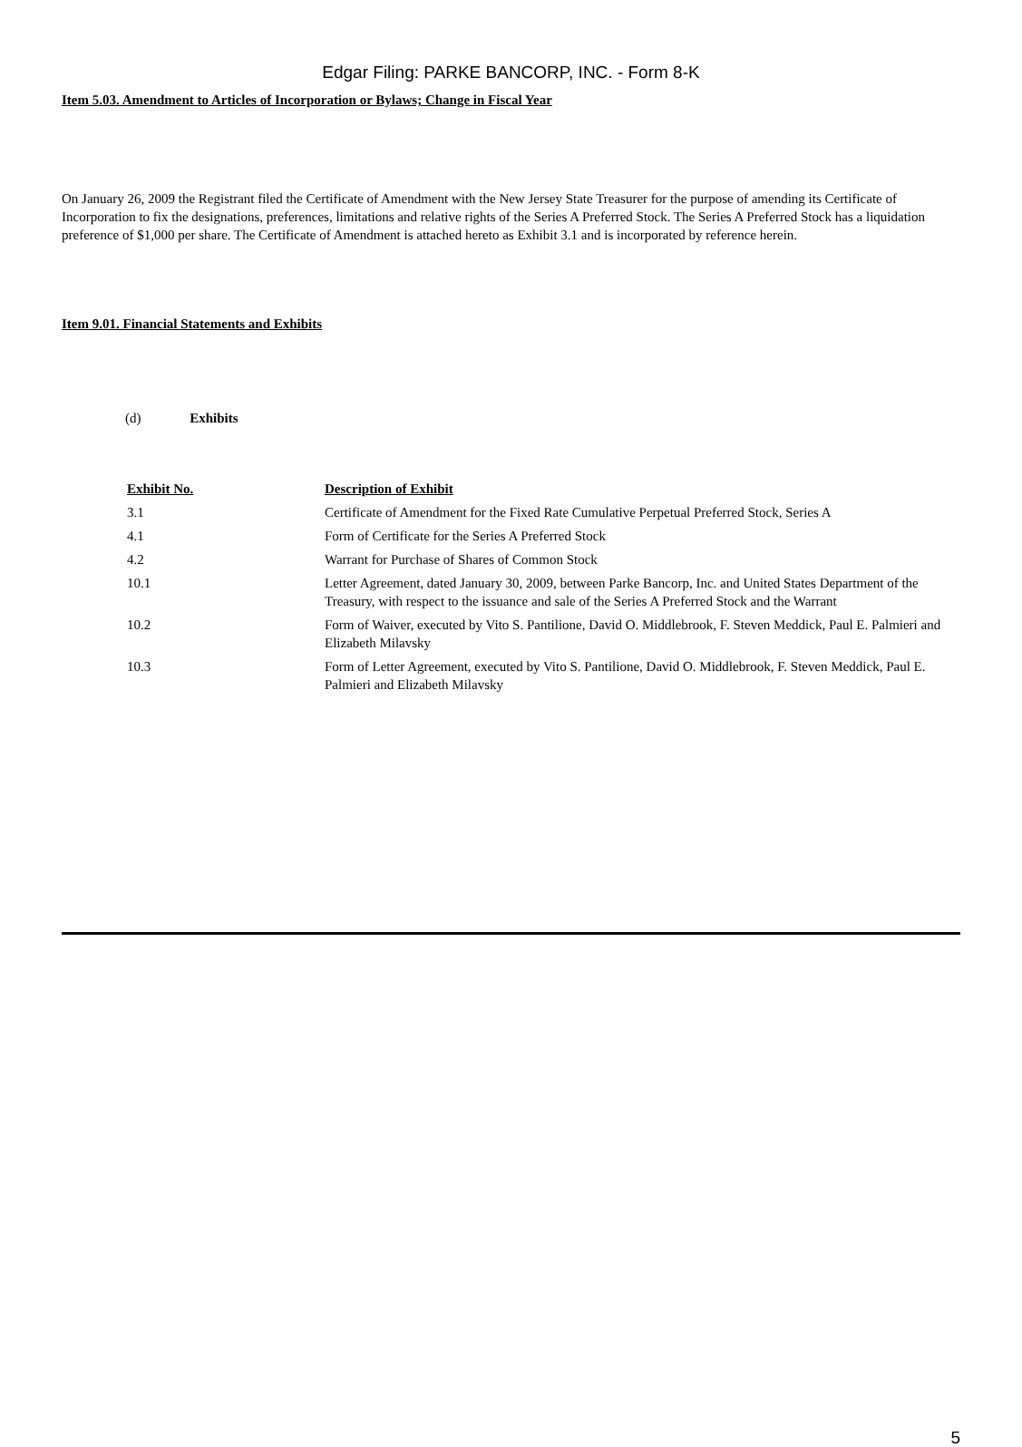Edgar Filing: PARKE BANCORP, INC. - Form 8-K
Item 5.03. Amendment to Articles of Incorporation or Bylaws; Change in Fiscal Year
On January 26, 2009 the Registrant filed the Certificate of Amendment with the New Jersey State Treasurer for the purpose of amending its Certificate of Incorporation to fix the designations, preferences, limitations and relative rights of the Series A Preferred Stock. The Series A Preferred Stock has a liquidation preference of $1,000 per share. The Certificate of Amendment is attached hereto as Exhibit 3.1 and is incorporated by reference herein.
Item 9.01. Financial Statements and Exhibits
(d) Exhibits
| Exhibit No. | Description of Exhibit |
| --- | --- |
| 3.1 | Certificate of Amendment for the Fixed Rate Cumulative Perpetual Preferred Stock, Series A |
| 4.1 | Form of Certificate for the Series A Preferred Stock |
| 4.2 | Warrant for Purchase of Shares of Common Stock |
| 10.1 | Letter Agreement, dated January 30, 2009, between Parke Bancorp, Inc. and United States Department of the Treasury, with respect to the issuance and sale of the Series A Preferred Stock and the Warrant |
| 10.2 | Form of Waiver, executed by Vito S. Pantilione, David O. Middlebrook, F. Steven Meddick, Paul E. Palmieri and Elizabeth Milavsky |
| 10.3 | Form of Letter Agreement, executed by Vito S. Pantilione, David O. Middlebrook, F. Steven Meddick, Paul E. Palmieri and Elizabeth Milavsky |
5